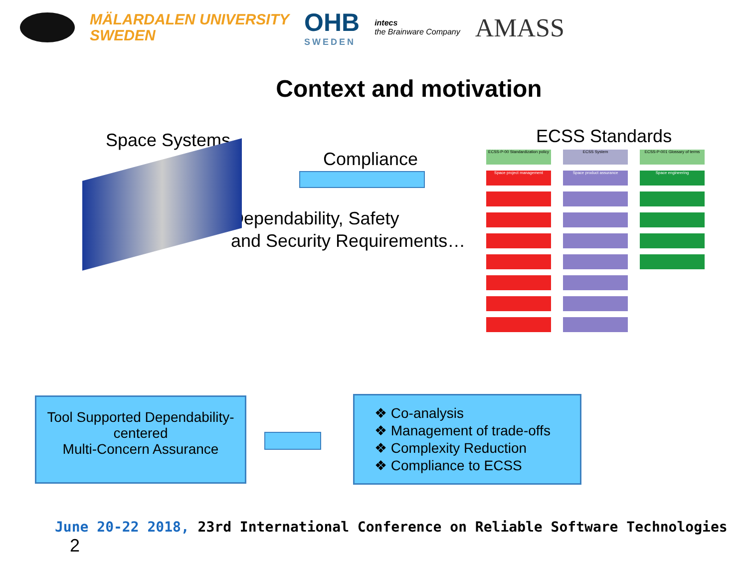MÄLARDALEN UNIVERSITY
SWEDEN
OHB
SWEDEN
intecs
the Brainware Company
AMASS
Context and motivation
Space Systems
Compliance
ECSS Standards
Dependability, Safety
and Security Requirements…
ECSS-P-00 Standardization policy
ECSS System
ECSS-P-001 Glossary of terms
Space project management
Space product assurance
Space engineering
Tool Supported Dependability-centered
Multi-Concern Assurance
❖ Co-analysis
❖ Management of trade-offs
❖ Complexity Reduction
❖ Compliance to ECSS
June 20-22 2018, 23rd International Conference on Reliable Software Technologies 2